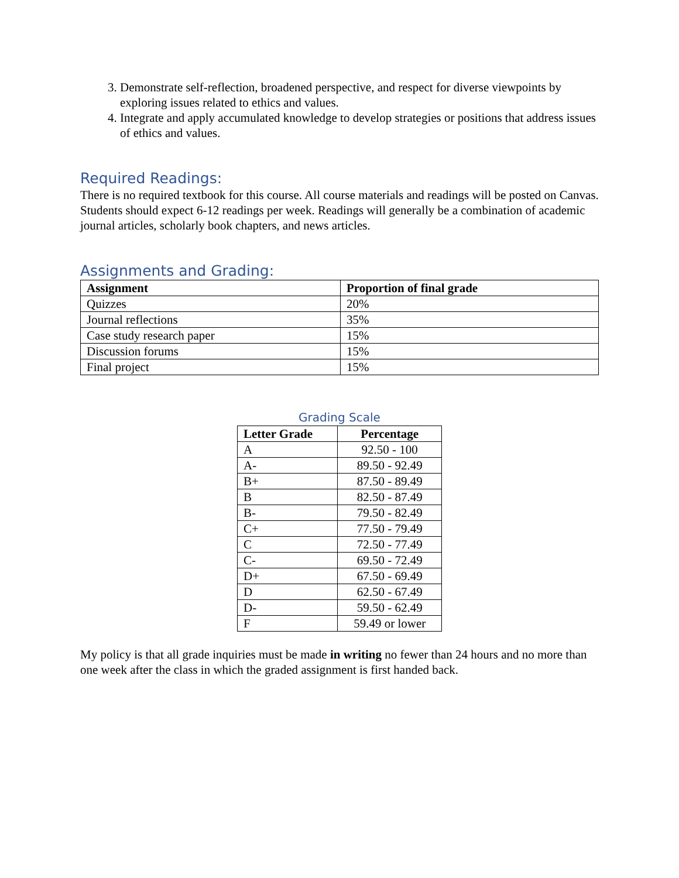3. Demonstrate self-reflection, broadened perspective, and respect for diverse viewpoints by exploring issues related to ethics and values.
4. Integrate and apply accumulated knowledge to develop strategies or positions that address issues of ethics and values.
Required Readings:
There is no required textbook for this course. All course materials and readings will be posted on Canvas. Students should expect 6-12 readings per week. Readings will generally be a combination of academic journal articles, scholarly book chapters, and news articles.
Assignments and Grading:
| Assignment | Proportion of final grade |
| --- | --- |
| Quizzes | 20% |
| Journal reflections | 35% |
| Case study research paper | 15% |
| Discussion forums | 15% |
| Final project | 15% |
Grading Scale
| Letter Grade | Percentage |
| --- | --- |
| A | 92.50 - 100 |
| A- | 89.50 - 92.49 |
| B+ | 87.50 - 89.49 |
| B | 82.50 - 87.49 |
| B- | 79.50 - 82.49 |
| C+ | 77.50 - 79.49 |
| C | 72.50 - 77.49 |
| C- | 69.50 - 72.49 |
| D+ | 67.50 - 69.49 |
| D | 62.50 - 67.49 |
| D- | 59.50 - 62.49 |
| F | 59.49 or lower |
My policy is that all grade inquiries must be made in writing no fewer than 24 hours and no more than one week after the class in which the graded assignment is first handed back.